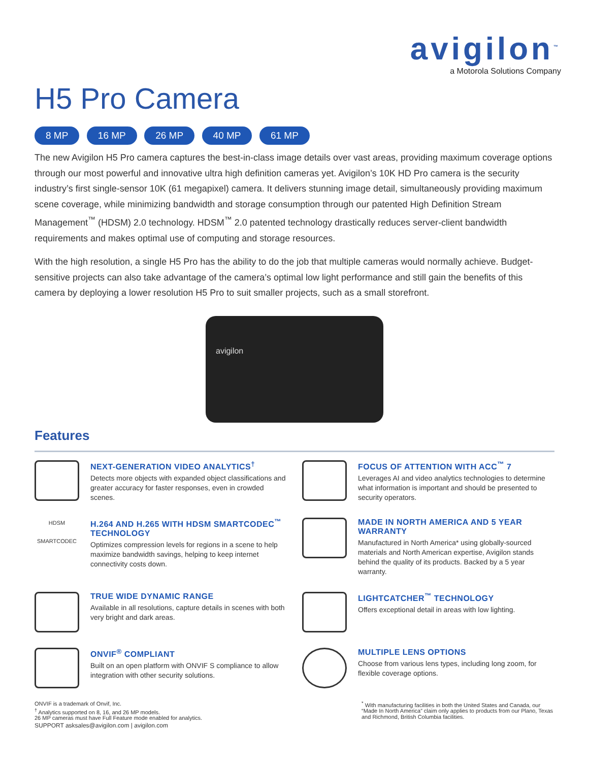avigilon<sup>™</sup>
a Motorola Solutions Company
H5 Pro Camera
8 MP 16 MP 26 MP 40 MP 61 MP
The new Avigilon H5 Pro camera captures the best-in-class image details over vast areas, providing maximum coverage options through our most powerful and innovative ultra high definition cameras yet. Avigilon’s 10K HD Pro camera is the security industry’s first single-sensor 10K (61 megapixel) camera. It delivers stunning image detail, simultaneously providing maximum scene coverage, while minimizing bandwidth and storage consumption through our patented High Definition Stream Management<sup>™</sup> (HDSM) 2.0 technology. HDSM<sup>™</sup> 2.0 patented technology drastically reduces server-client bandwidth requirements and makes optimal use of computing and storage resources.
With the high resolution, a single H5 Pro has the ability to do the job that multiple cameras would normally achieve. Budget-sensitive projects can also take advantage of the camera’s optimal low light performance and still gain the benefits of this camera by deploying a lower resolution H5 Pro to suit smaller projects, such as a small storefront.
avigilon
Features
NEXT-GENERATION VIDEO ANALYTICS<sup>†</sup>
Detects more objects with expanded object classifications and greater accuracy for faster responses, even in crowded scenes.
FOCUS OF ATTENTION WITH ACC<sup>™</sup> 7
Leverages AI and video analytics technologies to determine what information is important and should be presented to security operators.
HDSM
SMARTCODEC
H.264 AND H.265 WITH HDSM SMARTCODEC<sup>™</sup> TECHNOLOGY
Optimizes compression levels for regions in a scene to help maximize bandwidth savings, helping to keep internet connectivity costs down.
MADE IN NORTH AMERICA AND 5 YEAR WARRANTY
Manufactured in North America* using globally-sourced materials and North American expertise, Avigilon stands behind the quality of its products. Backed by a 5 year warranty.
TRUE WIDE DYNAMIC RANGE
Available in all resolutions, capture details in scenes with both very bright and dark areas.
LIGHTCATCHER<sup>™</sup> TECHNOLOGY
Offers exceptional detail in areas with low lighting.
ONVIF<sup>®</sup> COMPLIANT
Built on an open platform with ONVIF S compliance to allow integration with other security solutions.
MULTIPLE LENS OPTIONS
Choose from various lens types, including long zoom, for flexible coverage options.
ONVIF is a trademark of Onvif, Inc.
<sup>†</sup> Analytics supported on 8, 16, and 26 MP models.
26 MP cameras must have Full Feature mode enabled for analytics.
SUPPORT asksales@avigilon.com | avigilon.com
<sup>*</sup> With manufacturing facilities in both the United States and Canada, our “Made In North America” claim only applies to products from our Plano, Texas and Richmond, British Columbia facilities.